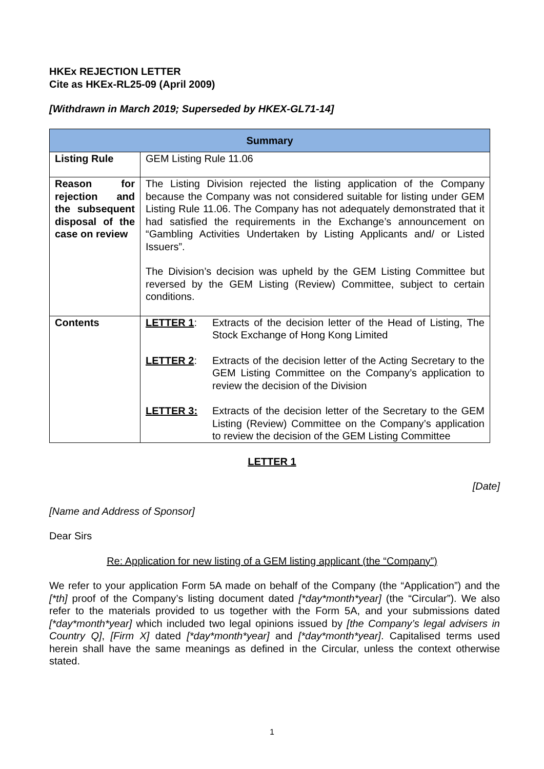HKEx REJECTION LETTER
Cite as HKEx-RL25-09 (April 2009)
[Withdrawn in March 2019; Superseded by HKEX-GL71-14]
| Summary | |
| --- | --- |
| Listing Rule | GEM Listing Rule 11.06 |
| Reason for rejection and the subsequent disposal of the case on review | The Listing Division rejected the listing application of the Company because the Company was not considered suitable for listing under GEM Listing Rule 11.06. The Company has not adequately demonstrated that it had satisfied the requirements in the Exchange’s announcement on “Gambling Activities Undertaken by Listing Applicants and/ or Listed Issuers”. The Division’s decision was upheld by the GEM Listing Committee but reversed by the GEM Listing (Review) Committee, subject to certain conditions. |
| Contents | / LETTER 1 : / Extracts of the decision letter of the Head of Listing, The Stock Exchange of Hong Kong Limited / / LETTER 2 : / Extracts of the decision letter of the Acting Secretary to the GEM Listing Committee on the Company’s application to review the decision of the Division / / LETTER 3: / Extracts of the decision letter of the Secretary to the GEM Listing (Review) Committee on the Company’s application to review the decision of the GEM Listing Committee / |
LETTER 1
[Date]
[Name and Address of Sponsor]
Dear Sirs
Re: Application for new listing of a GEM listing applicant (the “Company”)
We refer to your application Form 5A made on behalf of the Company (the “Application”) and the [*th] proof of the Company’s listing document dated [*day*month*year] (the “Circular”). We also refer to the materials provided to us together with the Form 5A, and your submissions dated [*day*month*year] which included two legal opinions issued by [the Company’s legal advisers in Country Q], [Firm X] dated [*day*month*year] and [*day*month*year]. Capitalised terms used herein shall have the same meanings as defined in the Circular, unless the context otherwise stated.
1